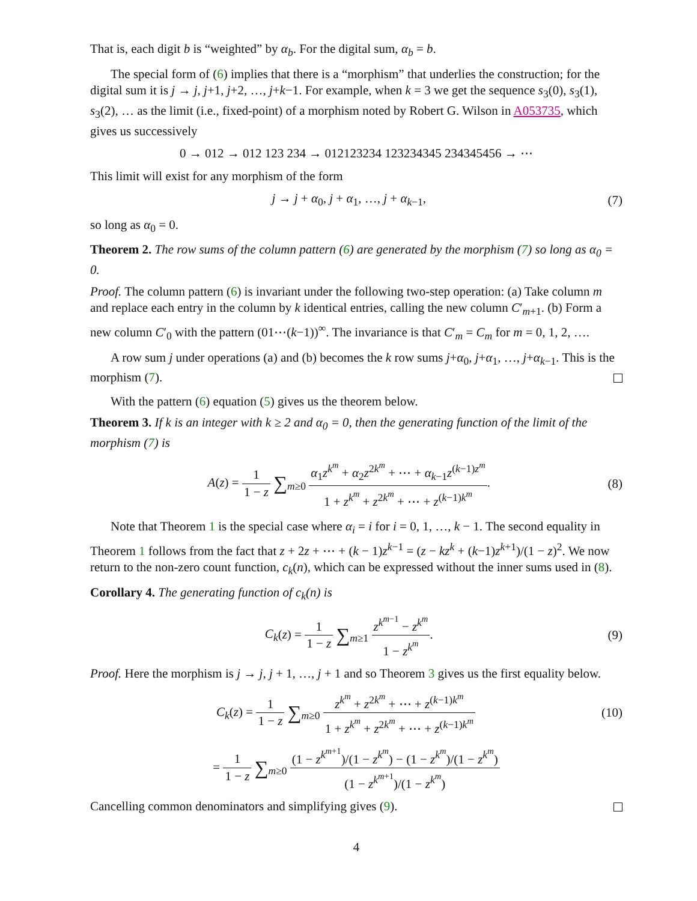That is, each digit b is “weighted” by α<sub>b</sub>. For the digital sum, α<sub>b</sub> = b.
The special form of (6) implies that there is a “morphism” that underlies the construction; for the digital sum it is j → j, j+1, j+2, …, j+k−1. For example, when k = 3 we get the sequence s<sub>3</sub>(0), s<sub>3</sub>(1), s<sub>3</sub>(2), … as the limit (i.e., fixed-point) of a morphism noted by Robert G. Wilson in A053735, which gives us successively
0 → 012 → 012 123 234 → 012123234 123234345 234345456 → ⋯
This limit will exist for any morphism of the form
j → j + α<sub>0</sub>, j + α<sub>1</sub>, …, j + α<sub>k−1</sub>,
(7)
so long as α<sub>0</sub> = 0.
Theorem 2. The row sums of the column pattern (6) are generated by the morphism (7) so long as α<sub>0</sub> = 0.
Proof. The column pattern (6) is invariant under the following two-step operation: (a) Take column m and replace each entry in the column by k identical entries, calling the new column C′<sub>m+1</sub>. (b) Form a new column C′<sub>0</sub> with the pattern (01⋯(k−1))<sup>∞</sup>. The invariance is that C′<sub>m</sub> = C<sub>m</sub> for m = 0, 1, 2, ….
A row sum j under operations (a) and (b) becomes the k row sums j+α<sub>0</sub>, j+α<sub>1</sub>, …, j+α<sub>k−1</sub>. This is the morphism (7).
With the pattern (6) equation (5) gives us the theorem below.
Theorem 3. If k is an integer with k ≥ 2 and α<sub>0</sub> = 0, then the generating function of the limit of the morphism (7) is
A(z) = 1 1 − z ∑<sub>m≥0</sub> α<sub>1</sub>z<sup>k<sup>m</sup></sup> + α<sub>2</sub>z<sup>2k<sup>m</sup></sup> + ⋯ + α<sub>k−1</sub>z<sup>(k−1)z<sup>m</sup></sup> 1 + z<sup>k<sup>m</sup></sup> + z<sup>2k<sup>m</sup></sup> + ⋯ + z<sup>(k−1)k<sup>m</sup></sup>.
(8)
Note that Theorem 1 is the special case where α<sub>i</sub> = i for i = 0, 1, …, k − 1. The second equality in Theorem 1 follows from the fact that z + 2z + ⋯ + (k − 1)z<sup>k−1</sup> = (z − kz<sup>k</sup> + (k−1)z<sup>k+1</sup>)/(1 − z)<sup>2</sup>. We now return to the non-zero count function, c<sub>k</sub>(n), which can be expressed without the inner sums used in (8).
Corollary 4. The generating function of c<sub>k</sub>(n) is
C<sub>k</sub>(z) = 1 1 − z ∑<sub>m≥1</sub> z<sup>k<sup>m−1</sup></sup> − z<sup>k<sup>m</sup></sup> 1 − z<sup>k<sup>m</sup></sup>.
(9)
Proof. Here the morphism is j → j, j + 1, …, j + 1 and so Theorem 3 gives us the first equality below.
C<sub>k</sub>(z) = 1 1 − z ∑<sub>m≥0</sub> z<sup>k<sup>m</sup></sup> + z<sup>2k<sup>m</sup></sup> + ⋯ + z<sup>(k−1)k<sup>m</sup></sup> 1 + z<sup>k<sup>m</sup></sup> + z<sup>2k<sup>m</sup></sup> + ⋯ + z<sup>(k−1)k<sup>m</sup></sup>
(10)
= 1 1 − z ∑<sub>m≥0</sub> (1 − z<sup>k<sup>m+1</sup></sup>)/(1 − z<sup>k<sup>m</sup></sup>) − (1 − z<sup>k<sup>m</sup></sup>)/(1 − z<sup>k<sup>m</sup></sup>) (1 − z<sup>k<sup>m+1</sup></sup>)/(1 − z<sup>k<sup>m</sup></sup>)
Cancelling common denominators and simplifying gives (9).
4